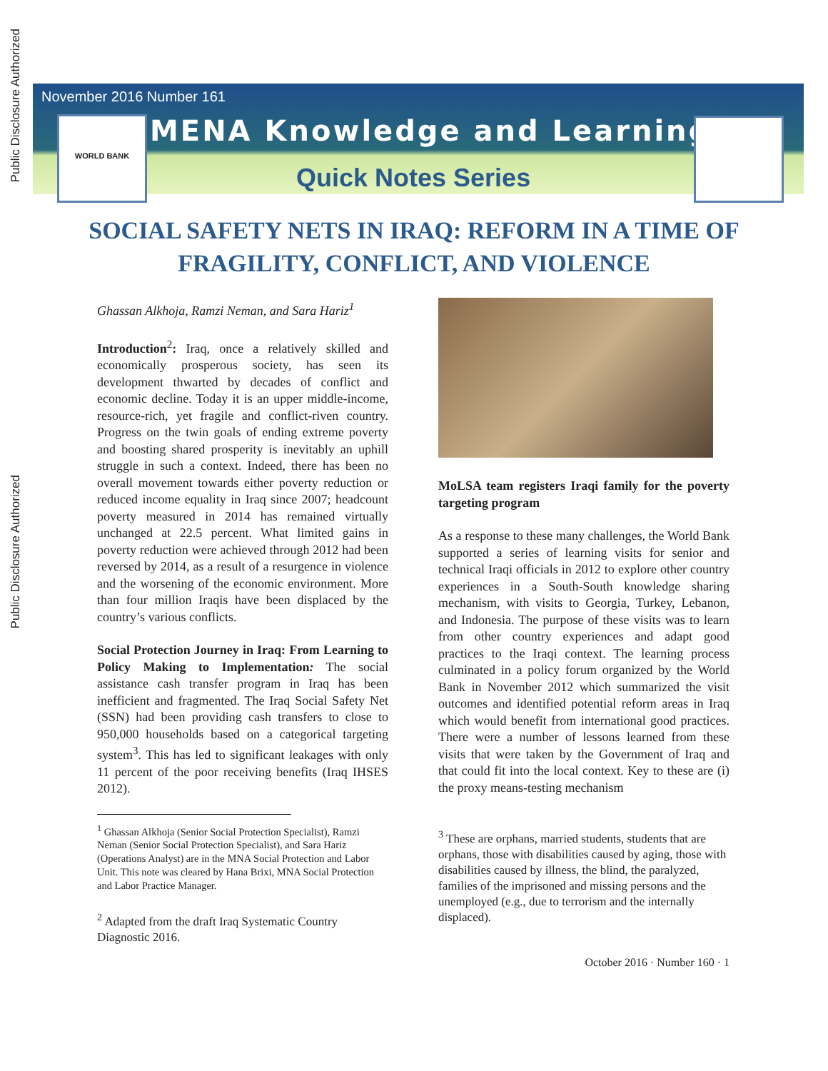Public Disclosure Authorized
Public Disclosure Authorized
November 2016 Number 161
WORLD BANK MENA Knowledge and Learning
Quick Notes Series
SOCIAL SAFETY NETS IN IRAQ: REFORM IN A TIME OF
FRAGILITY, CONFLICT, AND VIOLENCE
Ghassan Alkhoja, Ramzi Neman, and Sara Hariz<sup>1</sup>
Introduction<sup>2</sup>: Iraq, once a relatively skilled and economically prosperous society, has seen its development thwarted by decades of conflict and economic decline. Today it is an upper middle-income, resource-rich, yet fragile and conflict-riven country. Progress on the twin goals of ending extreme poverty and boosting shared prosperity is inevitably an uphill struggle in such a context. Indeed, there has been no overall movement towards either poverty reduction or reduced income equality in Iraq since 2007; headcount poverty measured in 2014 has remained virtually unchanged at 22.5 percent. What limited gains in poverty reduction were achieved through 2012 had been reversed by 2014, as a result of a resurgence in violence and the worsening of the economic environment. More than four million Iraqis have been displaced by the country’s various conflicts.
Social Protection Journey in Iraq: From Learning to Policy Making to Implementation: The social assistance cash transfer program in Iraq has been inefficient and fragmented. The Iraq Social Safety Net (SSN) had been providing cash transfers to close to 950,000 households based on a categorical targeting system<sup>3</sup>. This has led to significant leakages with only 11 percent of the poor receiving benefits (Iraq IHSES 2012).
<sup>1</sup> Ghassan Alkhoja (Senior Social Protection Specialist), Ramzi Neman (Senior Social Protection Specialist), and Sara Hariz (Operations Analyst) are in the MNA Social Protection and Labor Unit. This note was cleared by Hana Brixi, MNA Social Protection and Labor Practice Manager.
<sup>2</sup> Adapted from the draft Iraq Systematic Country Diagnostic 2016.
MoLSA team registers Iraqi family for the poverty targeting program
As a response to these many challenges, the World Bank supported a series of learning visits for senior and technical Iraqi officials in 2012 to explore other country experiences in a South-South knowledge sharing mechanism, with visits to Georgia, Turkey, Lebanon, and Indonesia. The purpose of these visits was to learn from other country experiences and adapt good practices to the Iraqi context. The learning process culminated in a policy forum organized by the World Bank in November 2012 which summarized the visit outcomes and identified potential reform areas in Iraq which would benefit from international good practices. There were a number of lessons learned from these visits that were taken by the Government of Iraq and that could fit into the local context. Key to these are (i) the proxy means-testing mechanism
<sup>3</sup> These are orphans, married students, students that are orphans, those with disabilities caused by aging, those with disabilities caused by illness, the blind, the paralyzed, families of the imprisoned and missing persons and the unemployed (e.g., due to terrorism and the internally displaced).
October 2016 · Number 160 · 1